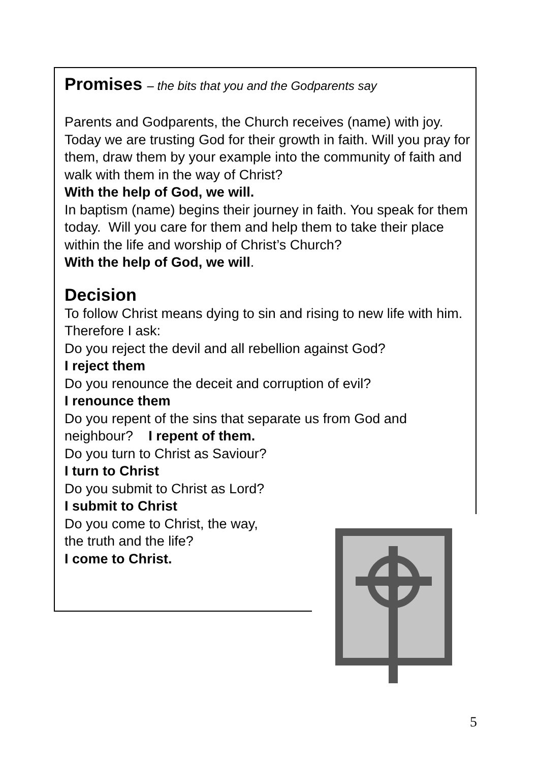Promises – the bits that you and the Godparents say
Parents and Godparents, the Church receives (name) with joy. Today we are trusting God for their growth in faith. Will you pray for them, draw them by your example into the community of faith and walk with them in the way of Christ?
With the help of God, we will.
In baptism (name) begins their journey in faith. You speak for them today. Will you care for them and help them to take their place within the life and worship of Christ’s Church?
With the help of God, we will.
Decision
To follow Christ means dying to sin and rising to new life with him. Therefore I ask:
Do you reject the devil and all rebellion against God?
I reject them
Do you renounce the deceit and corruption of evil?
I renounce them
Do you repent of the sins that separate us from God and neighbour? I repent of them.
Do you turn to Christ as Saviour?
I turn to Christ
Do you submit to Christ as Lord?
I submit to Christ
Do you come to Christ, the way,
the truth and the life?
I come to Christ.
5